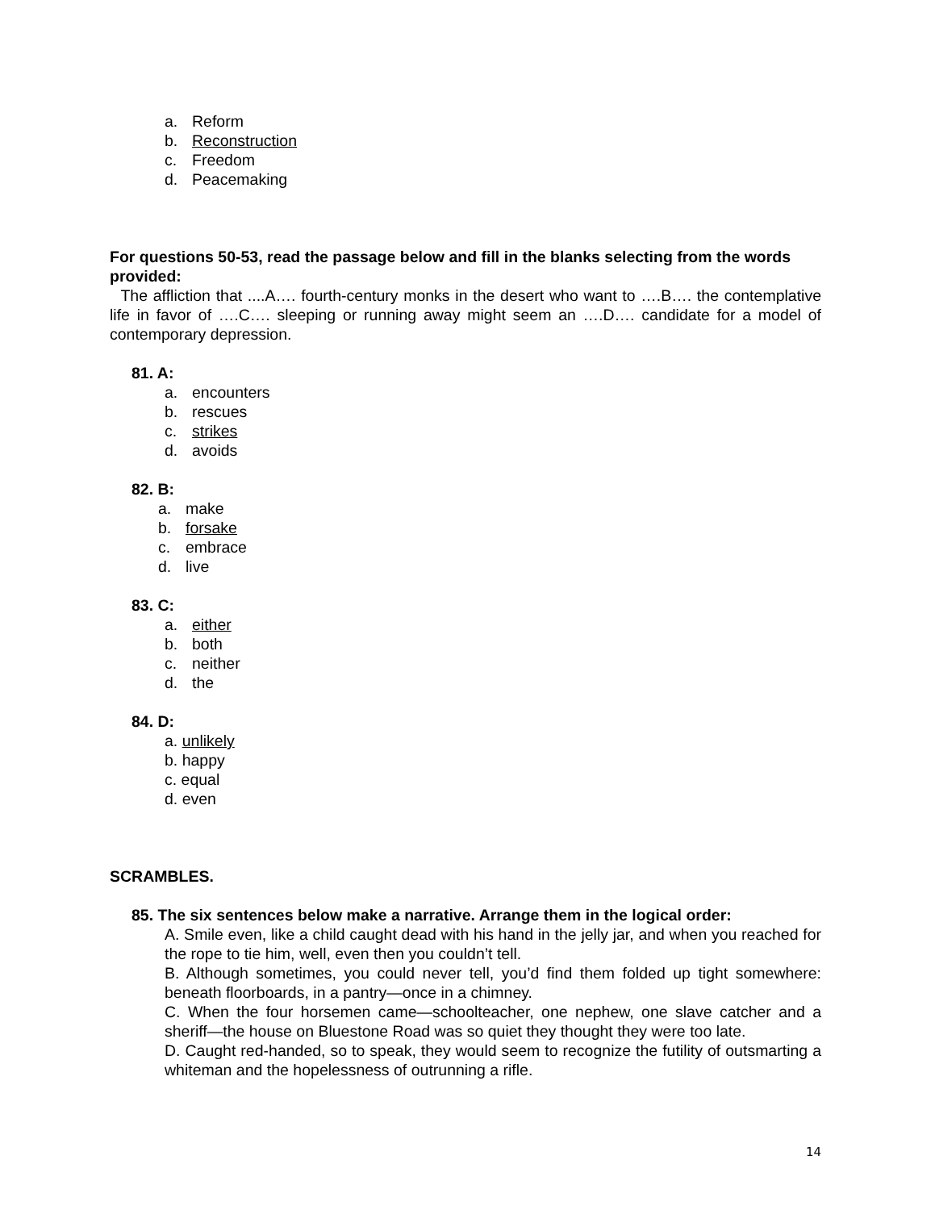a. Reform
b. Reconstruction
c. Freedom
d. Peacemaking
For questions 50-53, read the passage below and fill in the blanks selecting from the words provided:
The affliction that ....A…. fourth-century monks in the desert who want to ….B…. the contemplative life in favor of ….C…. sleeping or running away might seem an ….D…. candidate for a model of contemporary depression.
81. A:
a. encounters
b. rescues
c. strikes
d. avoids
82. B:
a. make
b. forsake
c. embrace
d. live
83. C:
a. either
b. both
c. neither
d. the
84. D:
a. unlikely
b. happy
c. equal
d. even
SCRAMBLES.
85. The six sentences below make a narrative. Arrange them in the logical order:
A. Smile even, like a child caught dead with his hand in the jelly jar, and when you reached for the rope to tie him, well, even then you couldn’t tell.
B. Although sometimes, you could never tell, you’d find them folded up tight somewhere: beneath floorboards, in a pantry—once in a chimney.
C. When the four horsemen came—schoolteacher, one nephew, one slave catcher and a sheriff—the house on Bluestone Road was so quiet they thought they were too late.
D. Caught red-handed, so to speak, they would seem to recognize the futility of outsmarting a whiteman and the hopelessness of outrunning a rifle.
14